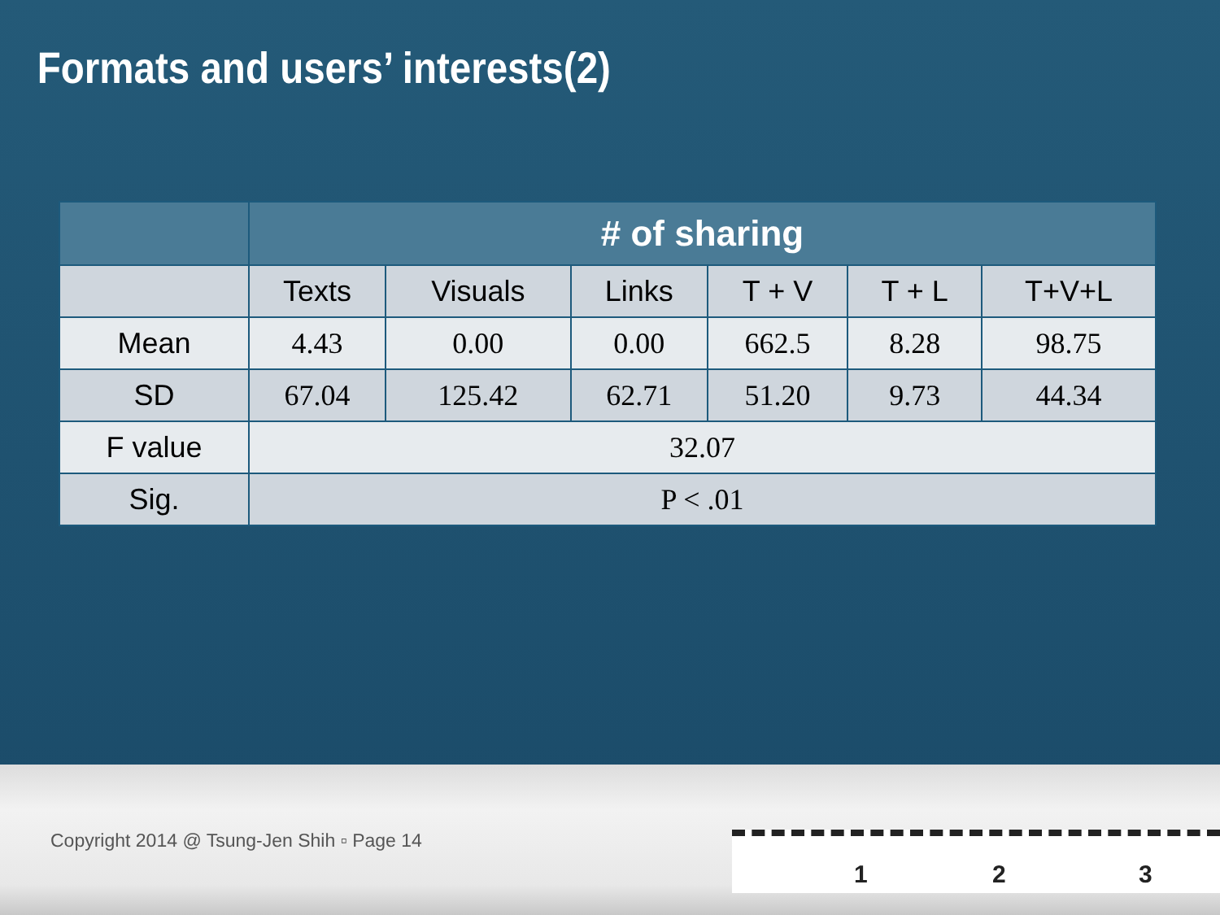Formats and users’ interests(2)
| | # of sharing | | | | | |
| --- | --- | --- | --- | --- | --- | --- |
| | Texts | Visuals | Links | T + V | T + L | T+V+L |
| Mean | 4.43 | 0.00 | 0.00 | 662.5 | 8.28 | 98.75 |
| SD | 67.04 | 125.42 | 62.71 | 51.20 | 9.73 | 44.34 |
| F value | 32.07 | | | | | |
| Sig. | P < .01 | | | | | |
Copyright 2014 @ Tsung-Jen Shih ▫ Page 14
1 2 3